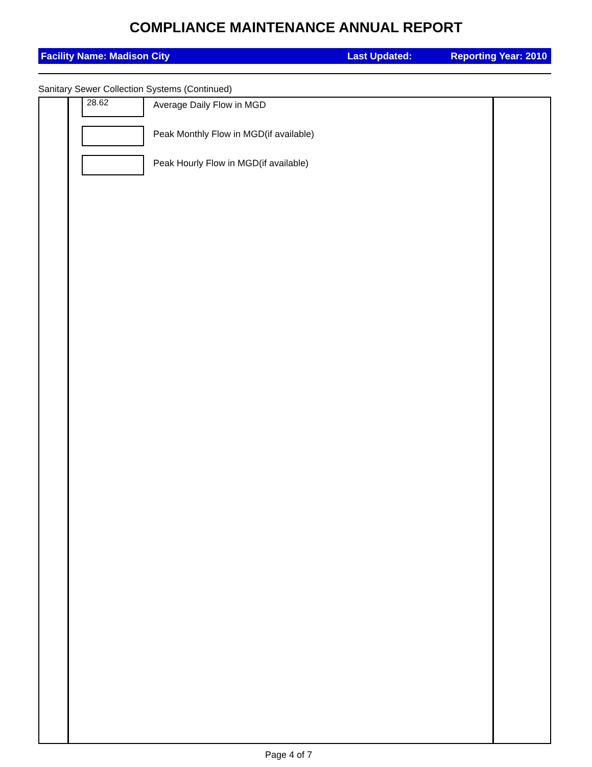COMPLIANCE MAINTENANCE ANNUAL REPORT
Facility Name: Madison City Last Updated: Reporting Year: 2010
Sanitary Sewer Collection Systems (Continued)
28.62
Average Daily Flow in MGD
Peak Monthly Flow in MGD(if available)
Peak Hourly Flow in MGD(if available)
Page 4 of 7